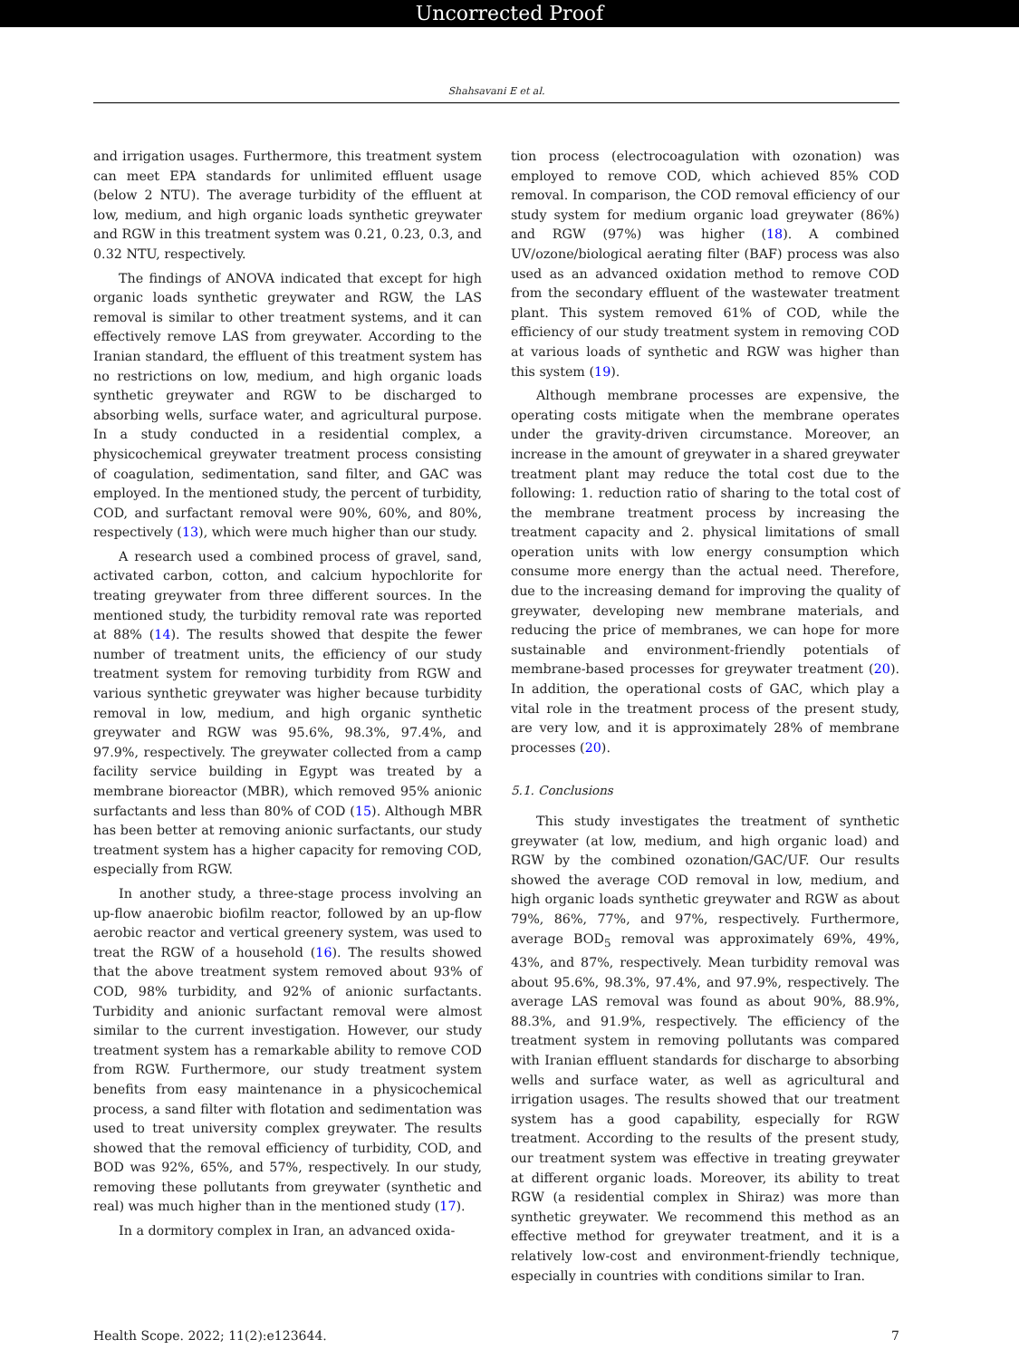Uncorrected Proof
Shahsavani E et al.
and irrigation usages. Furthermore, this treatment system can meet EPA standards for unlimited effluent usage (below 2 NTU). The average turbidity of the effluent at low, medium, and high organic loads synthetic greywater and RGW in this treatment system was 0.21, 0.23, 0.3, and 0.32 NTU, respectively.
The findings of ANOVA indicated that except for high organic loads synthetic greywater and RGW, the LAS removal is similar to other treatment systems, and it can effectively remove LAS from greywater. According to the Iranian standard, the effluent of this treatment system has no restrictions on low, medium, and high organic loads synthetic greywater and RGW to be discharged to absorbing wells, surface water, and agricultural purpose. In a study conducted in a residential complex, a physicochemical greywater treatment process consisting of coagulation, sedimentation, sand filter, and GAC was employed. In the mentioned study, the percent of turbidity, COD, and surfactant removal were 90%, 60%, and 80%, respectively (13), which were much higher than our study.
A research used a combined process of gravel, sand, activated carbon, cotton, and calcium hypochlorite for treating greywater from three different sources. In the mentioned study, the turbidity removal rate was reported at 88% (14). The results showed that despite the fewer number of treatment units, the efficiency of our study treatment system for removing turbidity from RGW and various synthetic greywater was higher because turbidity removal in low, medium, and high organic synthetic greywater and RGW was 95.6%, 98.3%, 97.4%, and 97.9%, respectively. The greywater collected from a camp facility service building in Egypt was treated by a membrane bioreactor (MBR), which removed 95% anionic surfactants and less than 80% of COD (15). Although MBR has been better at removing anionic surfactants, our study treatment system has a higher capacity for removing COD, especially from RGW.
In another study, a three-stage process involving an up-flow anaerobic biofilm reactor, followed by an up-flow aerobic reactor and vertical greenery system, was used to treat the RGW of a household (16). The results showed that the above treatment system removed about 93% of COD, 98% turbidity, and 92% of anionic surfactants. Turbidity and anionic surfactant removal were almost similar to the current investigation. However, our study treatment system has a remarkable ability to remove COD from RGW. Furthermore, our study treatment system benefits from easy maintenance in a physicochemical process, a sand filter with flotation and sedimentation was used to treat university complex greywater. The results showed that the removal efficiency of turbidity, COD, and BOD was 92%, 65%, and 57%, respectively. In our study, removing these pollutants from greywater (synthetic and real) was much higher than in the mentioned study (17).
In a dormitory complex in Iran, an advanced oxida-
tion process (electrocoagulation with ozonation) was employed to remove COD, which achieved 85% COD removal. In comparison, the COD removal efficiency of our study system for medium organic load greywater (86%) and RGW (97%) was higher (18). A combined UV/ozone/biological aerating filter (BAF) process was also used as an advanced oxidation method to remove COD from the secondary effluent of the wastewater treatment plant. This system removed 61% of COD, while the efficiency of our study treatment system in removing COD at various loads of synthetic and RGW was higher than this system (19).
Although membrane processes are expensive, the operating costs mitigate when the membrane operates under the gravity-driven circumstance. Moreover, an increase in the amount of greywater in a shared greywater treatment plant may reduce the total cost due to the following: 1. reduction ratio of sharing to the total cost of the membrane treatment process by increasing the treatment capacity and 2. physical limitations of small operation units with low energy consumption which consume more energy than the actual need. Therefore, due to the increasing demand for improving the quality of greywater, developing new membrane materials, and reducing the price of membranes, we can hope for more sustainable and environment-friendly potentials of membrane-based processes for greywater treatment (20). In addition, the operational costs of GAC, which play a vital role in the treatment process of the present study, are very low, and it is approximately 28% of membrane processes (20).
5.1. Conclusions
This study investigates the treatment of synthetic greywater (at low, medium, and high organic load) and RGW by the combined ozonation/GAC/UF. Our results showed the average COD removal in low, medium, and high organic loads synthetic greywater and RGW as about 79%, 86%, 77%, and 97%, respectively. Furthermore, average BOD<sub>5</sub> removal was approximately 69%, 49%, 43%, and 87%, respectively. Mean turbidity removal was about 95.6%, 98.3%, 97.4%, and 97.9%, respectively. The average LAS removal was found as about 90%, 88.9%, 88.3%, and 91.9%, respectively. The efficiency of the treatment system in removing pollutants was compared with Iranian effluent standards for discharge to absorbing wells and surface water, as well as agricultural and irrigation usages. The results showed that our treatment system has a good capability, especially for RGW treatment. According to the results of the present study, our treatment system was effective in treating greywater at different organic loads. Moreover, its ability to treat RGW (a residential complex in Shiraz) was more than synthetic greywater. We recommend this method as an effective method for greywater treatment, and it is a relatively low-cost and environment-friendly technique, especially in countries with conditions similar to Iran.
Health Scope. 2022; 11(2):e123644. 7